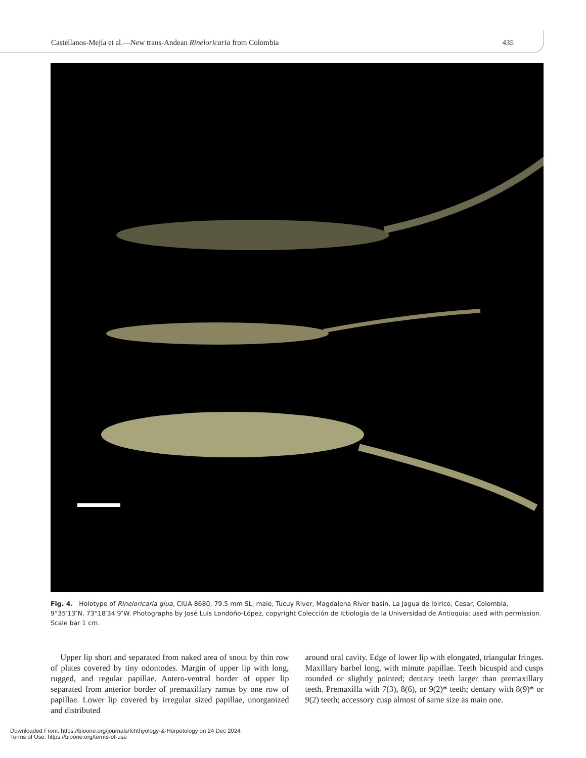Castellanos-Mejía et al.—New trans-Andean Rineloricaria from Colombia 435
Fig. 4. Holotype of Rineloricaria giua, CIUA 8680, 79.5 mm SL, male, Tucuy River, Magdalena River basin, La Jagua de Ibirico, Cesar, Colombia, 9°35′13″N, 73°18′34.9″W. Photographs by José Luis Londoño-López, copyright Colección de Ictiología de la Universidad de Antioquia; used with permission. Scale bar 1 cm.
Upper lip short and separated from naked area of snout by thin row of plates covered by tiny odontodes. Margin of upper lip with long, rugged, and regular papillae. Antero-ventral border of upper lip separated from anterior border of premaxillary ramus by one row of papillae. Lower lip covered by irregular sized papillae, unorganized and distributed
around oral cavity. Edge of lower lip with elongated, triangular fringes. Maxillary barbel long, with minute papillae. Teeth bicuspid and cusps rounded or slightly pointed; dentary teeth larger than premaxillary teeth. Premaxilla with 7(3), 8(6), or 9(2)* teeth; dentary with 8(9)* or 9(2) teeth; accessory cusp almost of same size as main one.
Downloaded From: https://bioone.org/journals/Ichthyology-&-Herpetology on 24 Dec 2024
Terms of Use: https://bioone.org/terms-of-use